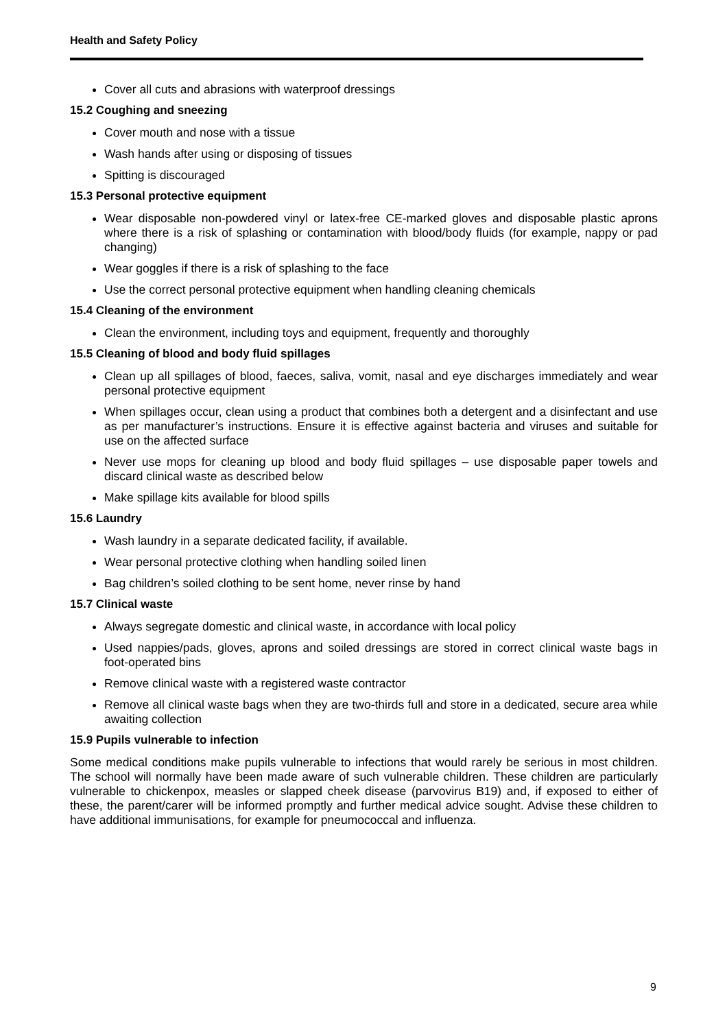Health and Safety Policy
Cover all cuts and abrasions with waterproof dressings
15.2 Coughing and sneezing
Cover mouth and nose with a tissue
Wash hands after using or disposing of tissues
Spitting is discouraged
15.3 Personal protective equipment
Wear disposable non-powdered vinyl or latex-free CE-marked gloves and disposable plastic aprons where there is a risk of splashing or contamination with blood/body fluids (for example, nappy or pad changing)
Wear goggles if there is a risk of splashing to the face
Use the correct personal protective equipment when handling cleaning chemicals
15.4 Cleaning of the environment
Clean the environment, including toys and equipment, frequently and thoroughly
15.5 Cleaning of blood and body fluid spillages
Clean up all spillages of blood, faeces, saliva, vomit, nasal and eye discharges immediately and wear personal protective equipment
When spillages occur, clean using a product that combines both a detergent and a disinfectant and use as per manufacturer’s instructions. Ensure it is effective against bacteria and viruses and suitable for use on the affected surface
Never use mops for cleaning up blood and body fluid spillages – use disposable paper towels and discard clinical waste as described below
Make spillage kits available for blood spills
15.6 Laundry
Wash laundry in a separate dedicated facility, if available.
Wear personal protective clothing when handling soiled linen
Bag children’s soiled clothing to be sent home, never rinse by hand
15.7 Clinical waste
Always segregate domestic and clinical waste, in accordance with local policy
Used nappies/pads, gloves, aprons and soiled dressings are stored in correct clinical waste bags in foot-operated bins
Remove clinical waste with a registered waste contractor
Remove all clinical waste bags when they are two-thirds full and store in a dedicated, secure area while awaiting collection
15.9 Pupils vulnerable to infection
Some medical conditions make pupils vulnerable to infections that would rarely be serious in most children. The school will normally have been made aware of such vulnerable children. These children are particularly vulnerable to chickenpox, measles or slapped cheek disease (parvovirus B19) and, if exposed to either of these, the parent/carer will be informed promptly and further medical advice sought. Advise these children to have additional immunisations, for example for pneumococcal and influenza.
9